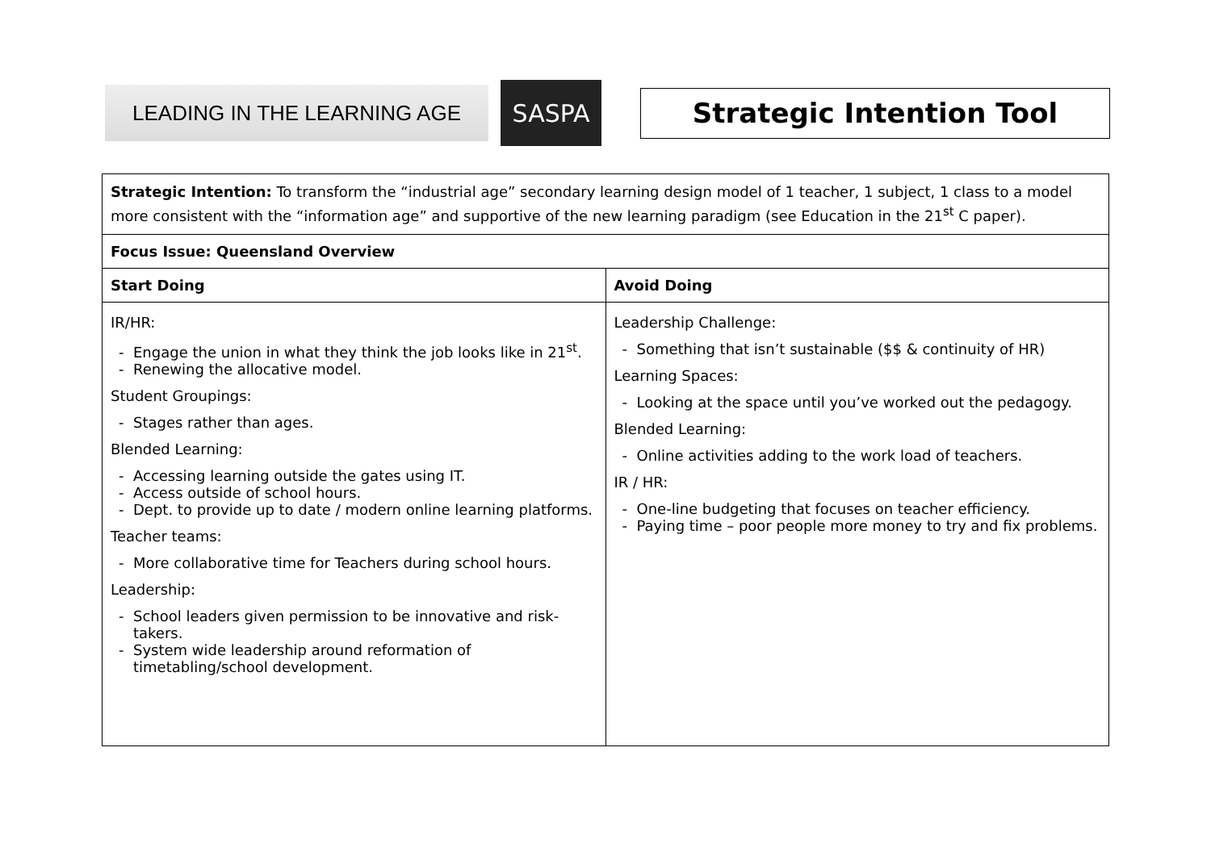LEADING IN THE LEARNING AGE
SASPA
Strategic Intention Tool
| Strategic Intention: To transform the “industrial age” secondary learning design model of 1 teacher, 1 subject, 1 class to a model more consistent with the “information age” and supportive of the new learning paradigm (see Education in the 21<sup>st</sup> C paper). | |
| Focus Issue: Queensland Overview | |
| Start Doing | Avoid Doing |
| IR/HR: Engage the union in what they think the job looks like in 21<sup>st</sup>. Renewing the allocative model. Student Groupings: Stages rather than ages. Blended Learning: Accessing learning outside the gates using IT. Access outside of school hours. Dept. to provide up to date / modern online learning platforms. Teacher teams: More collaborative time for Teachers during school hours. Leadership: School leaders given permission to be innovative and risk-takers. System wide leadership around reformation of timetabling/school development. | Leadership Challenge: Something that isn’t sustainable ($$ & continuity of HR) Learning Spaces: Looking at the space until you’ve worked out the pedagogy. Blended Learning: Online activities adding to the work load of teachers. IR / HR: One-line budgeting that focuses on teacher efficiency. Paying time – poor people more money to try and fix problems. |